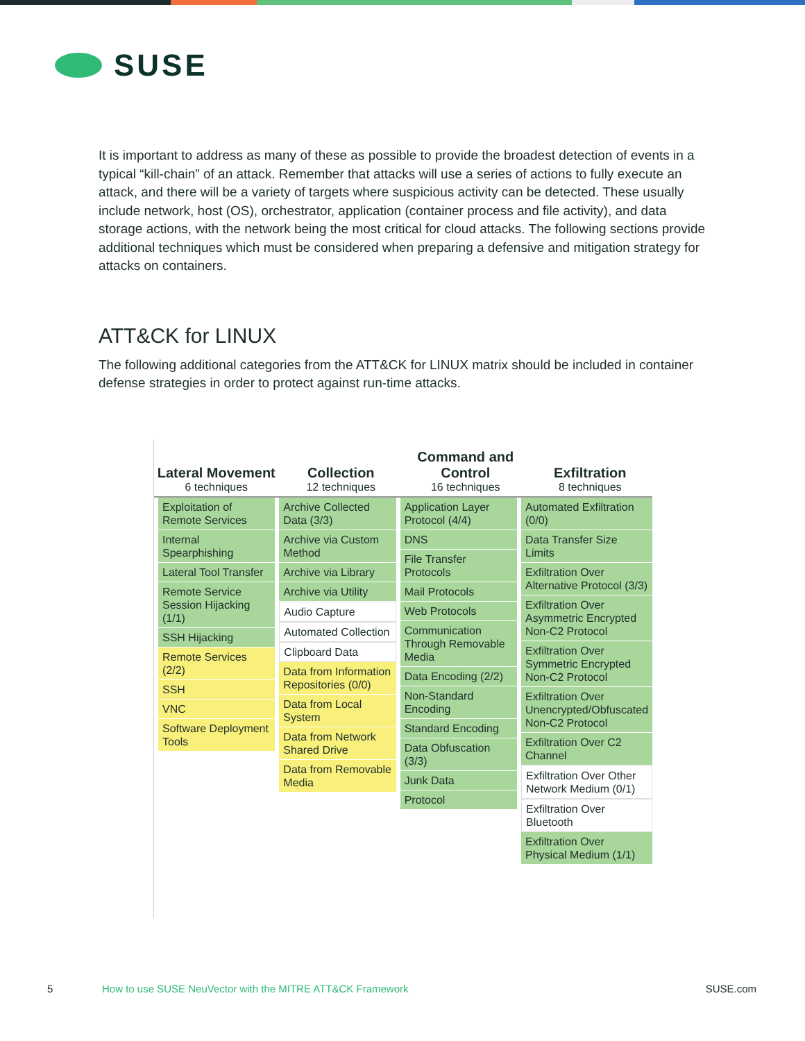SUSE
It is important to address as many of these as possible to provide the broadest detection of events in a typical “kill-chain” of an attack. Remember that attacks will use a series of actions to fully execute an attack, and there will be a variety of targets where suspicious activity can be detected. These usually include network, host (OS), orchestrator, application (container process and file activity), and data storage actions, with the network being the most critical for cloud attacks. The following sections provide additional techniques which must be considered when preparing a defensive and mitigation strategy for attacks on containers.
ATT&CK for LINUX
The following additional categories from the ATT&CK for LINUX matrix should be included in container defense strategies in order to protect against run-time attacks.
Lateral Movement
6 techniques
Collection
12 techniques
Command and Control
16 techniques
Exfiltration
8 techniques
Exploitation of Remote Services
Internal Spearphishing
Lateral Tool Transfer
Remote Service Session Hijacking (1/1)
SSH Hijacking
Remote Services (2/2)
SSH
VNC
Software Deployment Tools
Archive Collected Data (3/3)
Archive via Custom Method
Archive via Library
Archive via Utility
Audio Capture
Automated Collection
Clipboard Data
Data from Information Repositories (0/0)
Data from Local System
Data from Network Shared Drive
Data from Removable Media
Application Layer Protocol (4/4)
DNS
File Transfer Protocols
Mail Protocols
Web Protocols
Communication Through Removable Media
Data Encoding (2/2)
Non-Standard Encoding
Standard Encoding
Data Obfuscation (3/3)
Junk Data
Protocol
Automated Exfiltration (0/0)
Data Transfer Size Limits
Exfiltration Over Alternative Protocol (3/3)
Exfiltration Over Asymmetric Encrypted Non-C2 Protocol
Exfiltration Over Symmetric Encrypted Non-C2 Protocol
Exfiltration Over Unencrypted/Obfuscated Non-C2 Protocol
Exfiltration Over C2 Channel
Exfiltration Over Other Network Medium (0/1)
Exfiltration Over Bluetooth
Exfiltration Over Physical Medium (1/1)
5 How to use SUSE NeuVector with the MITRE ATT&CK Framework SUSE.com